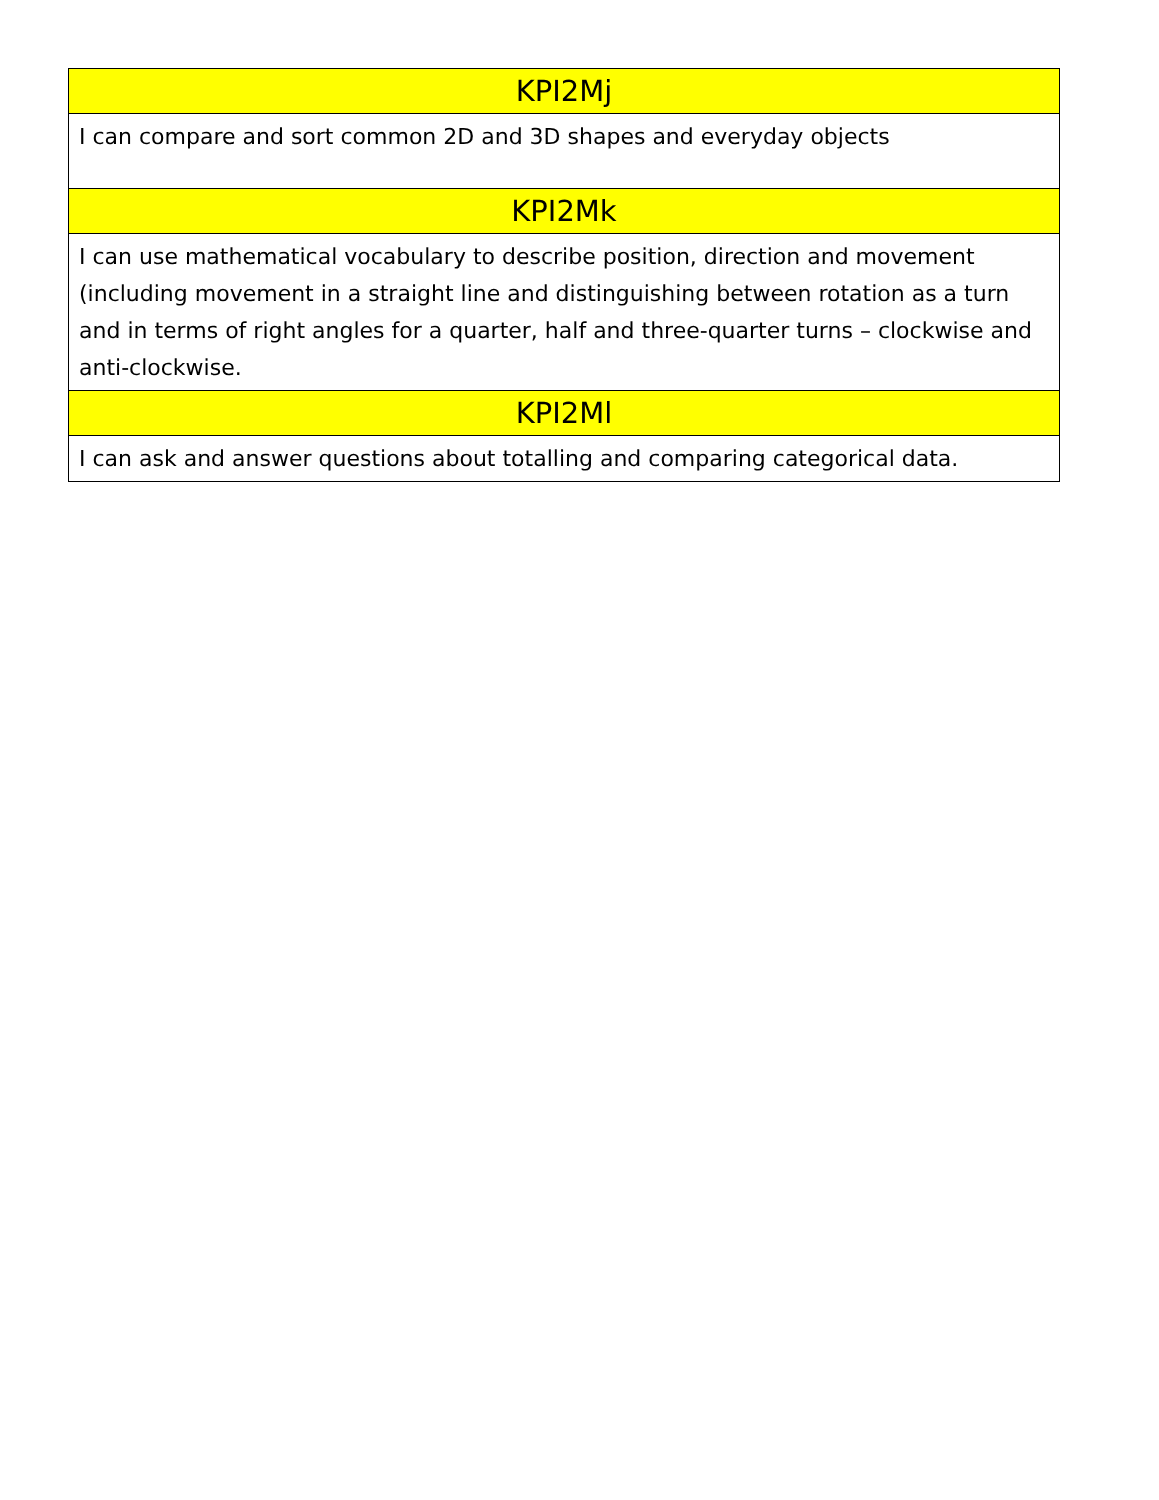| KPI2Mj |
| I can compare and sort common 2D and 3D shapes and everyday objects |
| KPI2Mk |
| I can use mathematical vocabulary to describe position, direction and movement (including movement in a straight line and distinguishing between rotation as a turn and in terms of right angles for a quarter, half and three-quarter turns – clockwise and anti-clockwise. |
| KPI2Ml |
| I can ask and answer questions about totalling and comparing categorical data. |